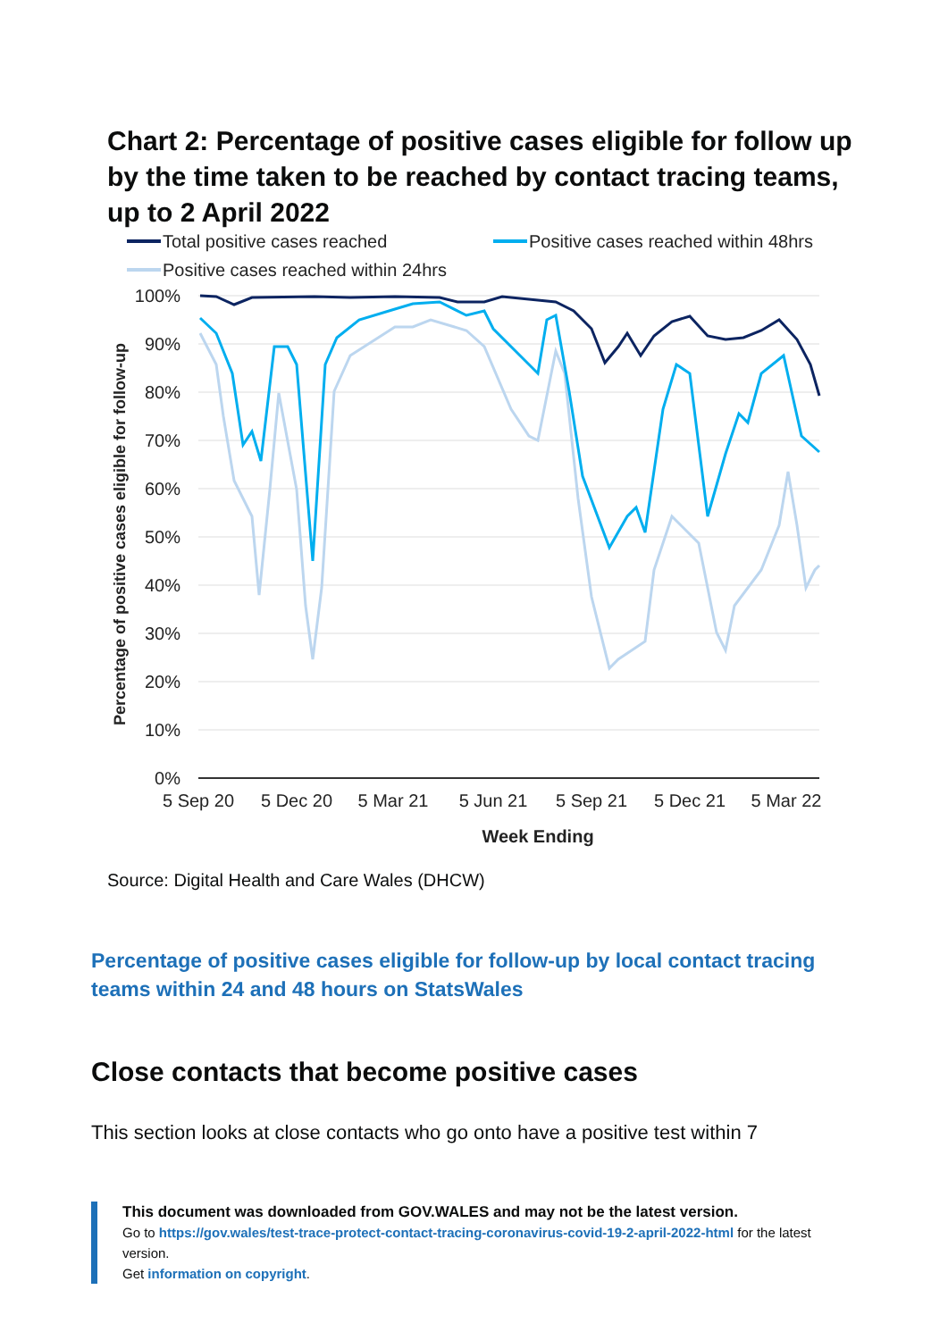Chart 2: Percentage of positive cases eligible for follow up by the time taken to be reached by contact tracing teams, up to 2 April 2022
Total positive cases reached
Positive cases reached within 48hrs
Positive cases reached within 24hrs
100%
90%
80%
70%
60%
50%
40%
30%
20%
10%
0%
5 Sep 20
5 Dec 20
5 Mar 21
5 Jun 21
5 Sep 21
5 Dec 21
5 Mar 22
Week Ending
Percentage of positive cases eligible for follow-up
Source: Digital Health and Care Wales (DHCW)
Percentage of positive cases eligible for follow-up by local contact tracing teams within 24 and 48 hours on StatsWales
Close contacts that become positive cases
This section looks at close contacts who go onto have a positive test within 7
This document was downloaded from GOV.WALES and may not be the latest version.
Go to https://gov.wales/test-trace-protect-contact-tracing-coronavirus-covid-19-2-april-2022-html for the latest version.
Get information on copyright.